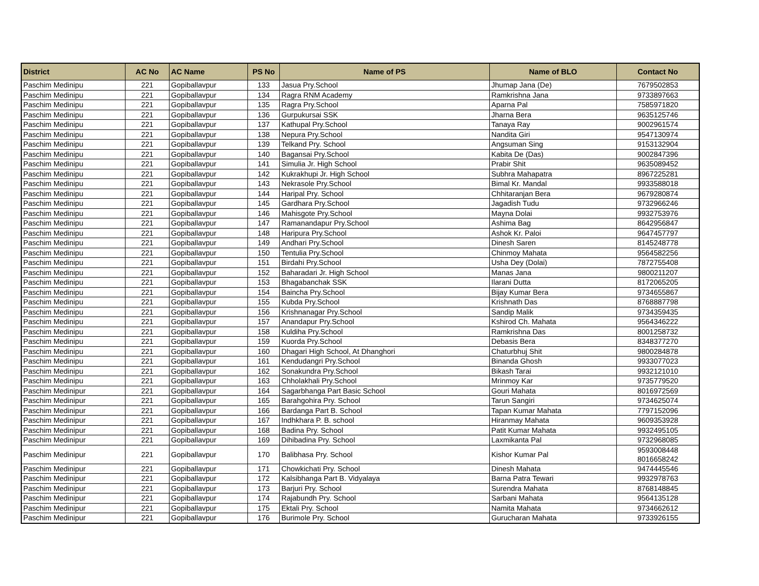| District | AC No | AC Name | PS No | Name of PS | Name of BLO | Contact No |
| --- | --- | --- | --- | --- | --- | --- |
| Paschim Medinipu | 221 | Gopiballavpur | 133 | Jasua Pry.School | Jhumap Jana (De) | 7679502853 |
| Paschim Medinipu | 221 | Gopiballavpur | 134 | Ragra RNM Academy | Ramkrishna Jana | 9733897663 |
| Paschim Medinipu | 221 | Gopiballavpur | 135 | Ragra Pry.School | Aparna Pal | 7585971820 |
| Paschim Medinipu | 221 | Gopiballavpur | 136 | Gurpukursai SSK | Jharna Bera | 9635125746 |
| Paschim Medinipu | 221 | Gopiballavpur | 137 | Kathupal Pry.School | Tanaya Ray | 9002961574 |
| Paschim Medinipu | 221 | Gopiballavpur | 138 | Nepura Pry.School | Nandita Giri | 9547130974 |
| Paschim Medinipu | 221 | Gopiballavpur | 139 | Telkand Pry. School | Angsuman Sing | 9153132904 |
| Paschim Medinipu | 221 | Gopiballavpur | 140 | Bagansai Pry.School | Kabita De (Das) | 9002847396 |
| Paschim Medinipu | 221 | Gopiballavpur | 141 | Simulia Jr. High School | Prabir Shit | 9635089452 |
| Paschim Medinipu | 221 | Gopiballavpur | 142 | Kukrakhupi Jr. High School | Subhra Mahapatra | 8967225281 |
| Paschim Medinipu | 221 | Gopiballavpur | 143 | Nekrasole Pry.School | Bimal Kr. Mandal | 9933588018 |
| Paschim Medinipu | 221 | Gopiballavpur | 144 | Haripal Pry. School | Chhitaranjan Bera | 9679280874 |
| Paschim Medinipu | 221 | Gopiballavpur | 145 | Gardhara Pry.School | Jagadish Tudu | 9732966246 |
| Paschim Medinipu | 221 | Gopiballavpur | 146 | Mahisgote Pry.School | Mayna Dolai | 9932753976 |
| Paschim Medinipu | 221 | Gopiballavpur | 147 | Ramanandapur Pry.School | Ashima Bag | 8642956847 |
| Paschim Medinipu | 221 | Gopiballavpur | 148 | Haripura Pry.School | Ashok Kr. Paloi | 9647457797 |
| Paschim Medinipu | 221 | Gopiballavpur | 149 | Andhari Pry.School | Dinesh Saren | 8145248778 |
| Paschim Medinipu | 221 | Gopiballavpur | 150 | Tentulia Pry.School | Chinmoy Mahata | 9564582256 |
| Paschim Medinipu | 221 | Gopiballavpur | 151 | Birdahi Pry.School | Usha Dey (Dolai) | 7872755408 |
| Paschim Medinipu | 221 | Gopiballavpur | 152 | Baharadari Jr. High School | Manas Jana | 9800211207 |
| Paschim Medinipu | 221 | Gopiballavpur | 153 | Bhagabanchak SSK | Ilarani Dutta | 8172065205 |
| Paschim Medinipu | 221 | Gopiballavpur | 154 | Baincha Pry.School | Bijay Kumar Bera | 9734655867 |
| Paschim Medinipu | 221 | Gopiballavpur | 155 | Kubda Pry.School | Krishnath Das | 8768887798 |
| Paschim Medinipu | 221 | Gopiballavpur | 156 | Krishnanagar Pry.School | Sandip Malik | 9734359435 |
| Paschim Medinipu | 221 | Gopiballavpur | 157 | Anandapur Pry.School | Kshirod Ch. Mahata | 9564346222 |
| Paschim Medinipu | 221 | Gopiballavpur | 158 | Kuldiha Pry.School | Ramkrishna Das | 8001258732 |
| Paschim Medinipu | 221 | Gopiballavpur | 159 | Kuorda Pry.School | Debasis Bera | 8348377270 |
| Paschim Medinipu | 221 | Gopiballavpur | 160 | Dhagari High School, At Dhanghori | Chaturbhuj Shit | 9800284878 |
| Paschim Medinipu | 221 | Gopiballavpur | 161 | Kendudangri Pry.School | Binanda Ghosh | 9933077023 |
| Paschim Medinipu | 221 | Gopiballavpur | 162 | Sonakundra Pry.School | Bikash Tarai | 9932121010 |
| Paschim Medinipu | 221 | Gopiballavpur | 163 | Chholakhali Pry.School | Mrinmoy Kar | 9735779520 |
| Paschim Medinipur | 221 | Gopiballavpur | 164 | Sagarbhanga Part Basic School | Gouri Mahata | 8016972569 |
| Paschim Medinipur | 221 | Gopiballavpur | 165 | Barahgohira Pry. School | Tarun Sangiri | 9734625074 |
| Paschim Medinipur | 221 | Gopiballavpur | 166 | Bardanga Part B. School | Tapan Kumar Mahata | 7797152096 |
| Paschim Medinipur | 221 | Gopiballavpur | 167 | Indhkhara P. B. school | Hiranmay Mahata | 9609353928 |
| Paschim Medinipur | 221 | Gopiballavpur | 168 | Badina Pry. School | Patit Kumar Mahata | 9932495105 |
| Paschim Medinipur | 221 | Gopiballavpur | 169 | Dihibadina Pry. School | Laxmikanta Pal | 9732968085 |
| Paschim Medinipur | 221 | Gopiballavpur | 170 | Balibhasa Pry. School | Kishor Kumar Pal | 9593008448 8016658242 |
| Paschim Medinipur | 221 | Gopiballavpur | 171 | Chowkichati Pry. School | Dinesh Mahata | 9474445546 |
| Paschim Medinipur | 221 | Gopiballavpur | 172 | Kalsibhanga Part B. Vidyalaya | Barna Patra Tewari | 9932978763 |
| Paschim Medinipur | 221 | Gopiballavpur | 173 | Barjuri Pry. School | Surendra Mahata | 8768148845 |
| Paschim Medinipur | 221 | Gopiballavpur | 174 | Rajabundh Pry. School | Sarbani Mahata | 9564135128 |
| Paschim Medinipur | 221 | Gopiballavpur | 175 | Ektali Pry. School | Namita Mahata | 9734662612 |
| Paschim Medinipur | 221 | Gopiballavpur | 176 | Burimole Pry. School | Gurucharan Mahata | 9733926155 |